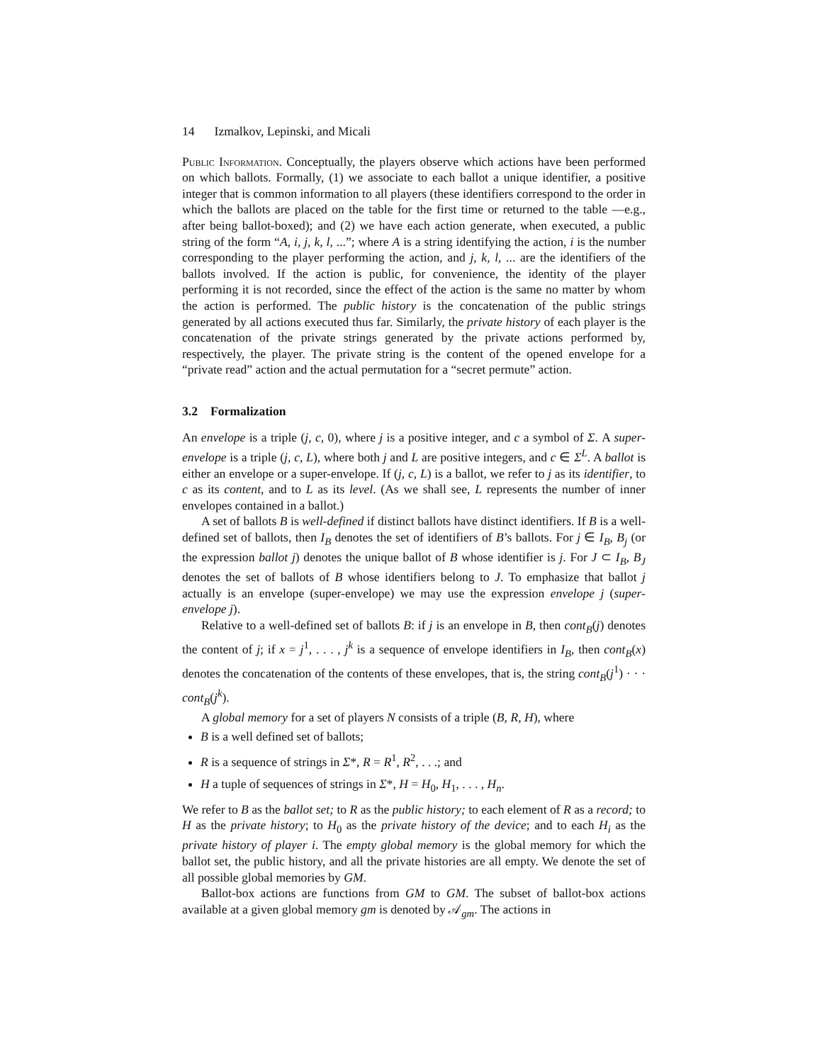14 Izmalkov, Lepinski, and Micali
Public Information. Conceptually, the players observe which actions have been performed on which ballots. Formally, (1) we associate to each ballot a unique identifier, a positive integer that is common information to all players (these identifiers correspond to the order in which the ballots are placed on the table for the first time or returned to the table —e.g., after being ballot-boxed); and (2) we have each action generate, when executed, a public string of the form “A, i, j, k, l, ...”; where A is a string identifying the action, i is the number corresponding to the player performing the action, and j, k, l, ... are the identifiers of the ballots involved. If the action is public, for convenience, the identity of the player performing it is not recorded, since the effect of the action is the same no matter by whom the action is performed. The public history is the concatenation of the public strings generated by all actions executed thus far. Similarly, the private history of each player is the concatenation of the private strings generated by the private actions performed by, respectively, the player. The private string is the content of the opened envelope for a “private read” action and the actual permutation for a “secret permute” action.
3.2 Formalization
An envelope is a triple (j, c, 0), where j is a positive integer, and c a symbol of Σ. A super-envelope is a triple (j, c, L), where both j and L are positive integers, and c ∈ Σ<sup>L</sup>. A ballot is either an envelope or a super-envelope. If (j, c, L) is a ballot, we refer to j as its identifier, to c as its content, and to L as its level. (As we shall see, L represents the number of inner envelopes contained in a ballot.)
A set of ballots B is well-defined if distinct ballots have distinct identifiers. If B is a well-defined set of ballots, then I<sub>B</sub> denotes the set of identifiers of B’s ballots. For j ∈ I<sub>B</sub>, B<sub>j</sub> (or the expression ballot j) denotes the unique ballot of B whose identifier is j. For J ⊂ I<sub>B</sub>, B<sub>J</sub> denotes the set of ballots of B whose identifiers belong to J. To emphasize that ballot j actually is an envelope (super-envelope) we may use the expression envelope j (super-envelope j).
Relative to a well-defined set of ballots B: if j is an envelope in B, then cont<sub>B</sub>(j) denotes the content of j; if x = j<sup>1</sup>, . . . , j<sup>k</sup> is a sequence of envelope identifiers in I<sub>B</sub>, then cont<sub>B</sub>(x) denotes the concatenation of the contents of these envelopes, that is, the string cont<sub>B</sub>(j<sup>1</sup>) · · · cont<sub>B</sub>(j<sup>k</sup>).
A global memory for a set of players N consists of a triple (B, R, H), where
B is a well defined set of ballots;
R is a sequence of strings in Σ*, R = R<sup>1</sup>, R<sup>2</sup>, . . .; and
H a tuple of sequences of strings in Σ*, H = H<sub>0</sub>, H<sub>1</sub>, . . . , H<sub>n</sub>.
We refer to B as the ballot set; to R as the public history; to each element of R as a record; to H as the private history; to H<sub>0</sub> as the private history of the device; and to each H<sub>i</sub> as the private history of player i. The empty global memory is the global memory for which the ballot set, the public history, and all the private histories are all empty. We denote the set of all possible global memories by GM.
Ballot-box actions are functions from GM to GM. The subset of ballot-box actions available at a given global memory gm is denoted by 𝒜<sub>gm</sub>. The actions in